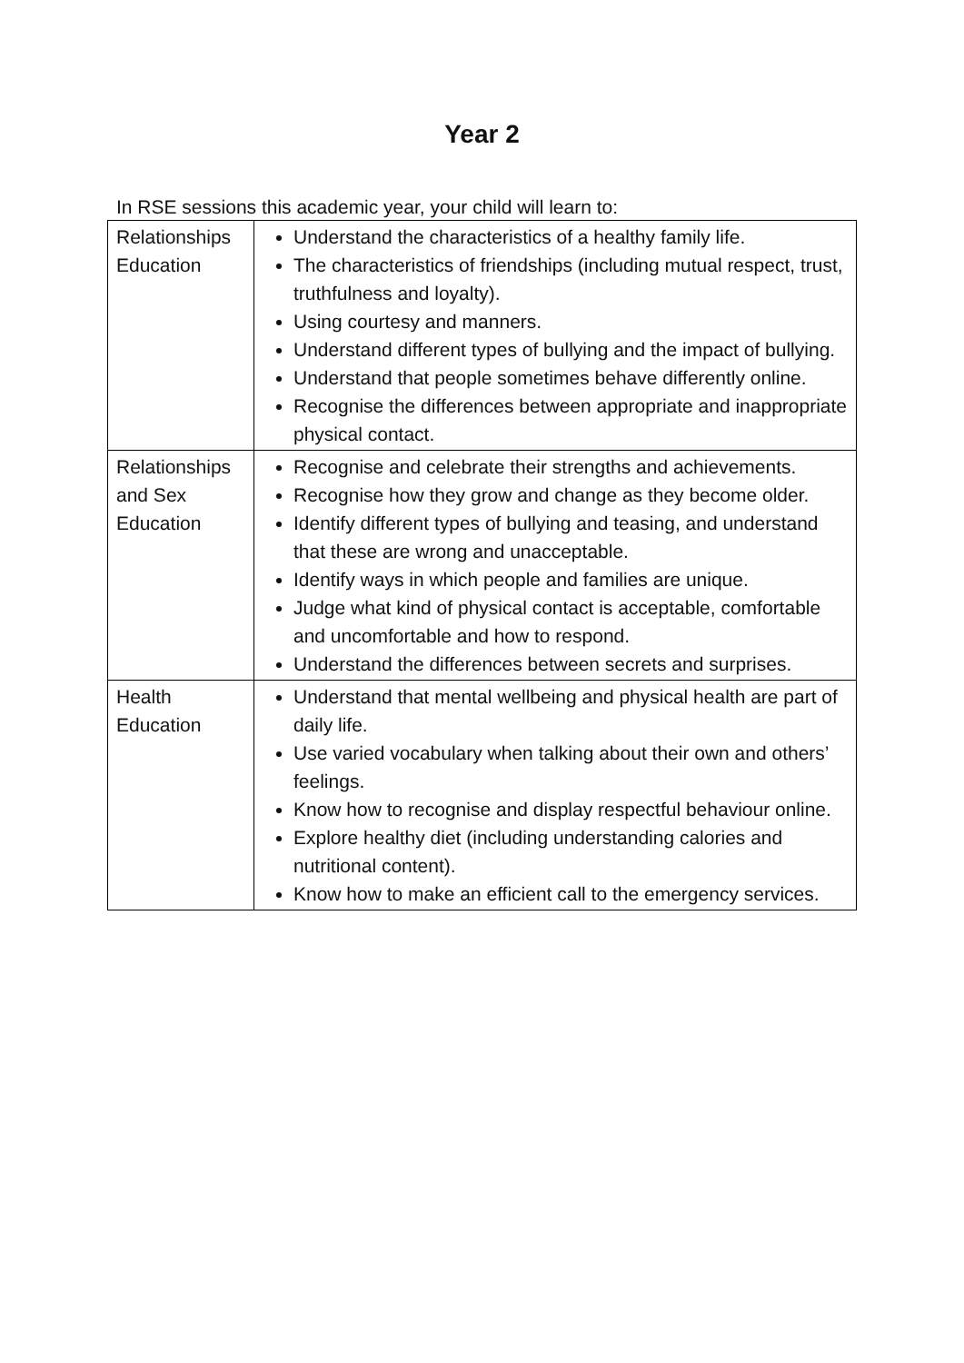Year 2
In RSE sessions this academic year, your child will learn to:
| Relationships Education | Understand the characteristics of a healthy family life. The characteristics of friendships (including mutual respect, trust, truthfulness and loyalty). Using courtesy and manners. Understand different types of bullying and the impact of bullying. Understand that people sometimes behave differently online. Recognise the differences between appropriate and inappropriate physical contact. |
| Relationships and Sex Education | Recognise and celebrate their strengths and achievements. Recognise how they grow and change as they become older. Identify different types of bullying and teasing, and understand that these are wrong and unacceptable. Identify ways in which people and families are unique. Judge what kind of physical contact is acceptable, comfortable and uncomfortable and how to respond. Understand the differences between secrets and surprises. |
| Health Education | Understand that mental wellbeing and physical health are part of daily life. Use varied vocabulary when talking about their own and others’ feelings. Know how to recognise and display respectful behaviour online. Explore healthy diet (including understanding calories and nutritional content). Know how to make an efficient call to the emergency services. |